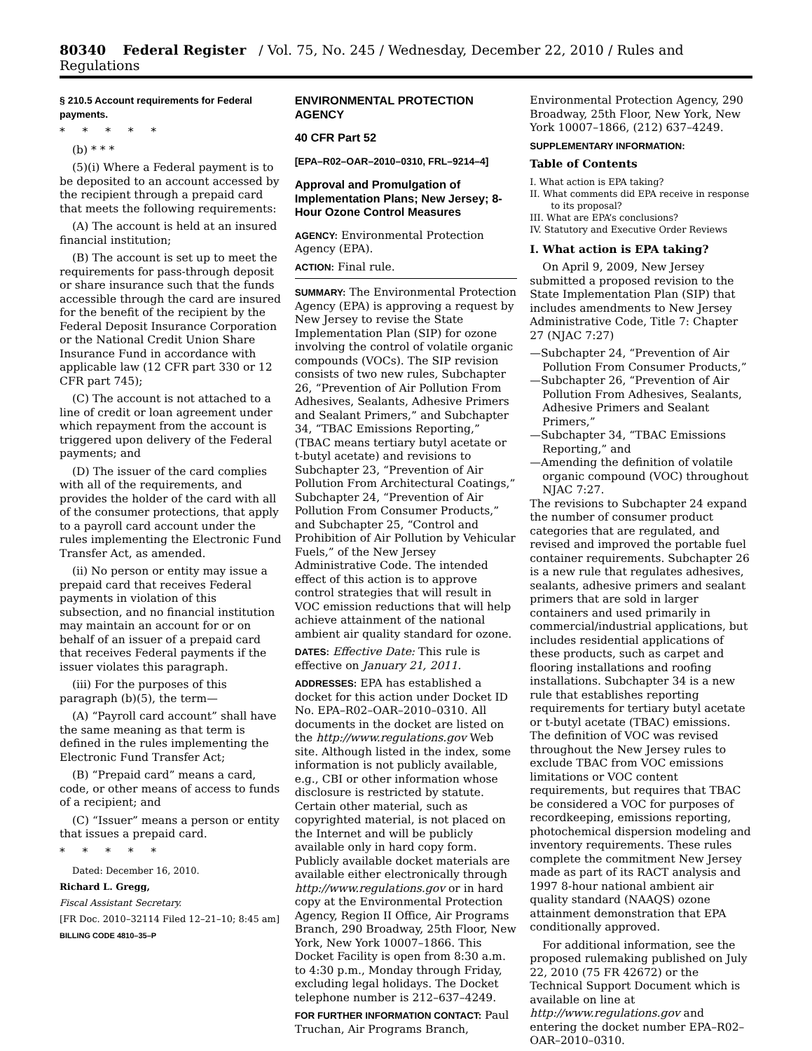80340 Federal Register / Vol. 75, No. 245 / Wednesday, December 22, 2010 / Rules and Regulations
§ 210.5 Account requirements for Federal payments.
* * * * *
(b) * * *
(5)(i) Where a Federal payment is to be deposited to an account accessed by the recipient through a prepaid card that meets the following requirements:
(A) The account is held at an insured financial institution;
(B) The account is set up to meet the requirements for pass-through deposit or share insurance such that the funds accessible through the card are insured for the benefit of the recipient by the Federal Deposit Insurance Corporation or the National Credit Union Share Insurance Fund in accordance with applicable law (12 CFR part 330 or 12 CFR part 745);
(C) The account is not attached to a line of credit or loan agreement under which repayment from the account is triggered upon delivery of the Federal payments; and
(D) The issuer of the card complies with all of the requirements, and provides the holder of the card with all of the consumer protections, that apply to a payroll card account under the rules implementing the Electronic Fund Transfer Act, as amended.
(ii) No person or entity may issue a prepaid card that receives Federal payments in violation of this subsection, and no financial institution may maintain an account for or on behalf of an issuer of a prepaid card that receives Federal payments if the issuer violates this paragraph.
(iii) For the purposes of this paragraph (b)(5), the term—
(A) “Payroll card account” shall have the same meaning as that term is defined in the rules implementing the Electronic Fund Transfer Act;
(B) “Prepaid card” means a card, code, or other means of access to funds of a recipient; and
(C) “Issuer” means a person or entity that issues a prepaid card.
* * * * *
Dated: December 16, 2010.
Richard L. Gregg,
Fiscal Assistant Secretary.
[FR Doc. 2010–32114 Filed 12–21–10; 8:45 am]
BILLING CODE 4810–35–P
ENVIRONMENTAL PROTECTION AGENCY
40 CFR Part 52
[EPA–R02–OAR–2010–0310, FRL–9214–4]
Approval and Promulgation of Implementation Plans; New Jersey; 8-Hour Ozone Control Measures
AGENCY: Environmental Protection Agency (EPA).
ACTION: Final rule.
SUMMARY: The Environmental Protection Agency (EPA) is approving a request by New Jersey to revise the State Implementation Plan (SIP) for ozone involving the control of volatile organic compounds (VOCs). The SIP revision consists of two new rules, Subchapter 26, “Prevention of Air Pollution From Adhesives, Sealants, Adhesive Primers and Sealant Primers,” and Subchapter 34, “TBAC Emissions Reporting,” (TBAC means tertiary butyl acetate or t-butyl acetate) and revisions to Subchapter 23, “Prevention of Air Pollution From Architectural Coatings,” Subchapter 24, “Prevention of Air Pollution From Consumer Products,” and Subchapter 25, “Control and Prohibition of Air Pollution by Vehicular Fuels,” of the New Jersey Administrative Code. The intended effect of this action is to approve control strategies that will result in VOC emission reductions that will help achieve attainment of the national ambient air quality standard for ozone.
DATES: Effective Date: This rule is effective on January 21, 2011.
ADDRESSES: EPA has established a docket for this action under Docket ID No. EPA–R02–OAR–2010–0310. All documents in the docket are listed on the http://www.regulations.gov Web site. Although listed in the index, some information is not publicly available, e.g., CBI or other information whose disclosure is restricted by statute. Certain other material, such as copyrighted material, is not placed on the Internet and will be publicly available only in hard copy form. Publicly available docket materials are available either electronically through http://www.regulations.gov or in hard copy at the Environmental Protection Agency, Region II Office, Air Programs Branch, 290 Broadway, 25th Floor, New York, New York 10007–1866. This Docket Facility is open from 8:30 a.m. to 4:30 p.m., Monday through Friday, excluding legal holidays. The Docket telephone number is 212–637–4249.
FOR FURTHER INFORMATION CONTACT: Paul Truchan, Air Programs Branch,
Environmental Protection Agency, 290 Broadway, 25th Floor, New York, New York 10007–1866, (212) 637–4249.
SUPPLEMENTARY INFORMATION:
Table of Contents
I. What action is EPA taking?
II. What comments did EPA receive in response to its proposal?
III. What are EPA’s conclusions?
IV. Statutory and Executive Order Reviews
I. What action is EPA taking?
On April 9, 2009, New Jersey submitted a proposed revision to the State Implementation Plan (SIP) that includes amendments to New Jersey Administrative Code, Title 7: Chapter 27 (NJAC 7:27)
—Subchapter 24, “Prevention of Air Pollution From Consumer Products,”
—Subchapter 26, “Prevention of Air Pollution From Adhesives, Sealants, Adhesive Primers and Sealant Primers,”
—Subchapter 34, “TBAC Emissions Reporting,” and
—Amending the definition of volatile organic compound (VOC) throughout NJAC 7:27.
The revisions to Subchapter 24 expand the number of consumer product categories that are regulated, and revised and improved the portable fuel container requirements. Subchapter 26 is a new rule that regulates adhesives, sealants, adhesive primers and sealant primers that are sold in larger containers and used primarily in commercial/industrial applications, but includes residential applications of these products, such as carpet and flooring installations and roofing installations. Subchapter 34 is a new rule that establishes reporting requirements for tertiary butyl acetate or t-butyl acetate (TBAC) emissions. The definition of VOC was revised throughout the New Jersey rules to exclude TBAC from VOC emissions limitations or VOC content requirements, but requires that TBAC be considered a VOC for purposes of recordkeeping, emissions reporting, photochemical dispersion modeling and inventory requirements. These rules complete the commitment New Jersey made as part of its RACT analysis and 1997 8-hour national ambient air quality standard (NAAQS) ozone attainment demonstration that EPA conditionally approved.
For additional information, see the proposed rulemaking published on July 22, 2010 (75 FR 42672) or the Technical Support Document which is available on line at http://www.regulations.gov and entering the docket number EPA–R02–OAR–2010–0310.